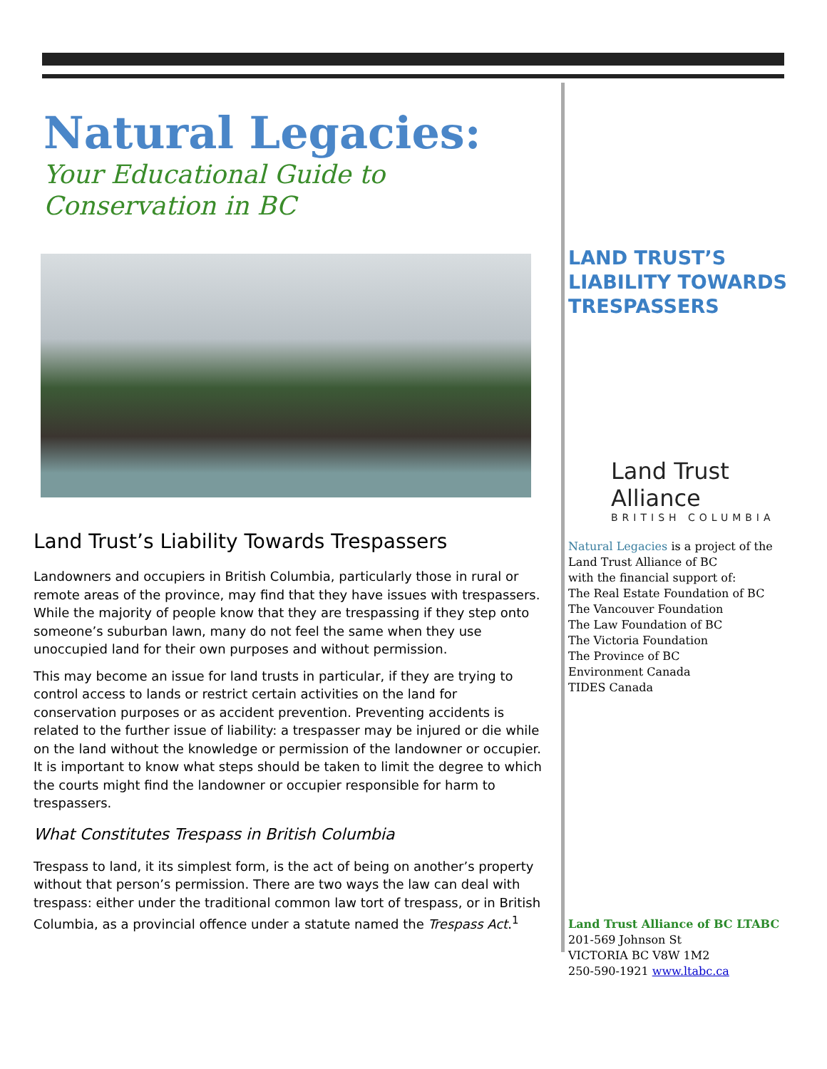Natural Legacies:
Your Educational Guide to
Conservation in BC
Land Trust’s Liability Towards Trespassers
Landowners and occupiers in British Columbia, particularly those in rural or remote areas of the province, may find that they have issues with trespassers. While the majority of people know that they are trespassing if they step onto someone’s suburban lawn, many do not feel the same when they use unoccupied land for their own purposes and without permission.
This may become an issue for land trusts in particular, if they are trying to control access to lands or restrict certain activities on the land for conservation purposes or as accident prevention. Preventing accidents is related to the further issue of liability: a trespasser may be injured or die while on the land without the knowledge or permission of the landowner or occupier. It is important to know what steps should be taken to limit the degree to which the courts might find the landowner or occupier responsible for harm to trespassers.
What Constitutes Trespass in British Columbia
Trespass to land, it its simplest form, is the act of being on another’s property without that person’s permission. There are two ways the law can deal with trespass: either under the traditional common law tort of trespass, or in British Columbia, as a provincial offence under a statute named the Trespass Act.<sup>1</sup>
LAND TRUST’S
LIABILITY TOWARDS
TRESPASSERS
Land Trust Alliance
BRITISH COLUMBIA
Natural Legacies is a project of the Land Trust Alliance of BC
with the financial support of:
The Real Estate Foundation of BC
The Vancouver Foundation
The Law Foundation of BC
The Victoria Foundation
The Province of BC
Environment Canada
TIDES Canada
Land Trust Alliance of BC LTABC
201-569 Johnson St
VICTORIA BC V8W 1M2
250-590-1921 www.ltabc.ca